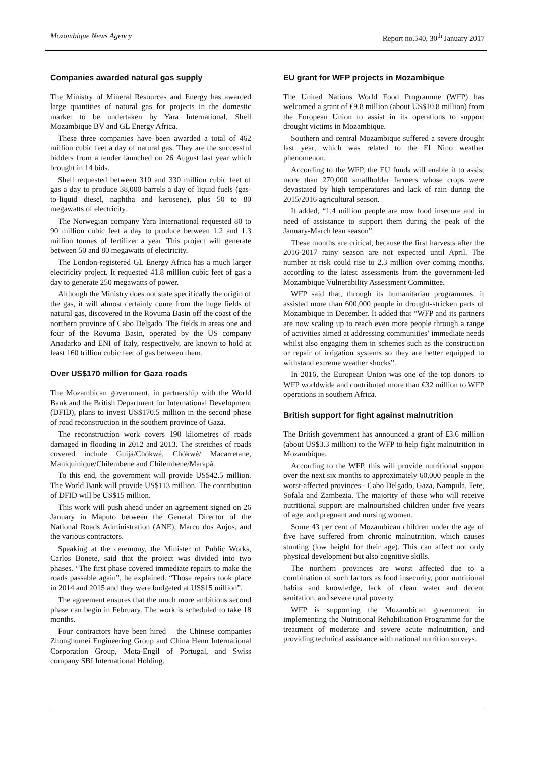Mozambique News Agency Report no.540, 30<sup>th</sup> January 2017
Companies awarded natural gas supply
The Ministry of Mineral Resources and Energy has awarded large quantities of natural gas for projects in the domestic market to be undertaken by Yara International, Shell Mozambique BV and GL Energy Africa.
These three companies have been awarded a total of 462 million cubic feet a day of natural gas. They are the successful bidders from a tender launched on 26 August last year which brought in 14 bids.
Shell requested between 310 and 330 million cubic feet of gas a day to produce 38,000 barrels a day of liquid fuels (gas-to-liquid diesel, naphtha and kerosene), plus 50 to 80 megawatts of electricity.
The Norwegian company Yara International requested 80 to 90 million cubic feet a day to produce between 1.2 and 1.3 million tonnes of fertilizer a year. This project will generate between 50 and 80 megawatts of electricity.
The London-registered GL Energy Africa has a much larger electricity project. It requested 41.8 million cubic feet of gas a day to generate 250 megawatts of power.
Although the Ministry does not state specifically the origin of the gas, it will almost certainly come from the huge fields of natural gas, discovered in the Rovuma Basin off the coast of the northern province of Cabo Delgado. The fields in areas one and four of the Rovuma Basin, operated by the US company Anadarko and ENI of Italy, respectively, are known to hold at least 160 trillion cubic feet of gas between them.
Over US$170 million for Gaza roads
The Mozambican government, in partnership with the World Bank and the British Department for International Development (DFID), plans to invest US$170.5 million in the second phase of road reconstruction in the southern province of Gaza.
The reconstruction work covers 190 kilometres of roads damaged in flooding in 2012 and 2013. The stretches of roads covered include Guijá/Chókwè, Chókwè/ Macarretane, Maniquinique/Chilembene and Chilembene/Marapá.
To this end, the government will provide US$42.5 million. The World Bank will provide US$113 million. The contribution of DFID will be US$15 million.
This work will push ahead under an agreement signed on 26 January in Maputo between the General Director of the National Roads Administration (ANE), Marco dos Anjos, and the various contractors.
Speaking at the ceremony, the Minister of Public Works, Carlos Bonete, said that the project was divided into two phases. “The first phase covered immediate repairs to make the roads passable again”, he explained. “Those repairs took place in 2014 and 2015 and they were budgeted at US$15 million”.
The agreement ensures that the much more ambitious second phase can begin in February. The work is scheduled to take 18 months.
Four contractors have been hired – the Chinese companies Zhonghumei Engineering Group and China Henn International Corporation Group, Mota-Engil of Portugal, and Swiss company SBI International Holding.
EU grant for WFP projects in Mozambique
The United Nations World Food Programme (WFP) has welcomed a grant of €9.8 million (about US$10.8 million) from the European Union to assist in its operations to support drought victims in Mozambique.
Southern and central Mozambique suffered a severe drought last year, which was related to the El Nino weather phenomenon.
According to the WFP, the EU funds will enable it to assist more than 270,000 smallholder farmers whose crops were devastated by high temperatures and lack of rain during the 2015/2016 agricultural season.
It added, “1.4 million people are now food insecure and in need of assistance to support them during the peak of the January-March lean season”.
These months are critical, because the first harvests after the 2016-2017 rainy season are not expected until April. The number at risk could rise to 2.3 million over coming months, according to the latest assessments from the government-led Mozambique Vulnerability Assessment Committee.
WFP said that, through its humanitarian programmes, it assisted more than 600,000 people in drought-stricken parts of Mozambique in December. It added that “WFP and its partners are now scaling up to reach even more people through a range of activities aimed at addressing communities’ immediate needs whilst also engaging them in schemes such as the construction or repair of irrigation systems so they are better equipped to withstand extreme weather shocks”.
In 2016, the European Union was one of the top donors to WFP worldwide and contributed more than €32 million to WFP operations in southern Africa.
British support for fight against malnutrition
The British government has announced a grant of £3.6 million (about US$3.3 million) to the WFP to help fight malnutrition in Mozambique.
According to the WFP, this will provide nutritional support over the next six months to approximately 60,000 people in the worst-affected provinces - Cabo Delgado, Gaza, Nampula, Tete, Sofala and Zambezia. The majority of those who will receive nutritional support are malnourished children under five years of age, and pregnant and nursing women.
Some 43 per cent of Mozambican children under the age of five have suffered from chronic malnutrition, which causes stunting (low height for their age). This can affect not only physical development but also cognitive skills.
The northern provinces are worst affected due to a combination of such factors as food insecurity, poor nutritional habits and knowledge, lack of clean water and decent sanitation, and severe rural poverty.
WFP is supporting the Mozambican government in implementing the Nutritional Rehabilitation Programme for the treatment of moderate and severe acute malnutrition, and providing technical assistance with national nutrition surveys.